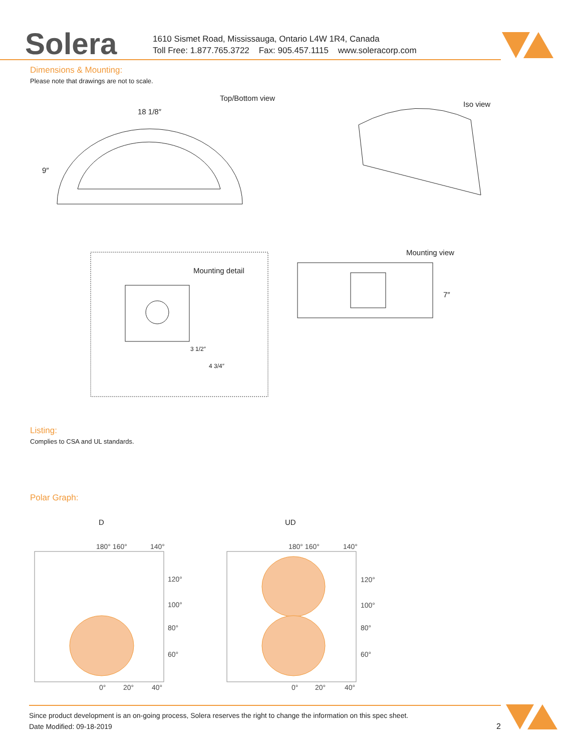Solera
1610 Sismet Road, Mississauga, Ontario L4W 1R4, Canada
Toll Free: 1.877.765.3722 Fax: 905.457.1115 www.soleracorp.com
Dimensions & Mounting:
Please note that drawings are not to scale.
Top/Bottom view
18 1/8″
9″
Iso view
Mounting view
Mounting detail
7″
3 1/2″
4 3/4″
Listing:
Complies to CSA and UL standards.
Polar Graph:
D UD
180° 160°
140°
120°
100°
80°
60°
0°
20°
40°
180° 160°
140°
120°
100°
80°
60°
0°
20°
40°
Since product development is an on-going process, Solera reserves the right to change the information on this spec sheet.
Date Modified: 09-18-2019 2